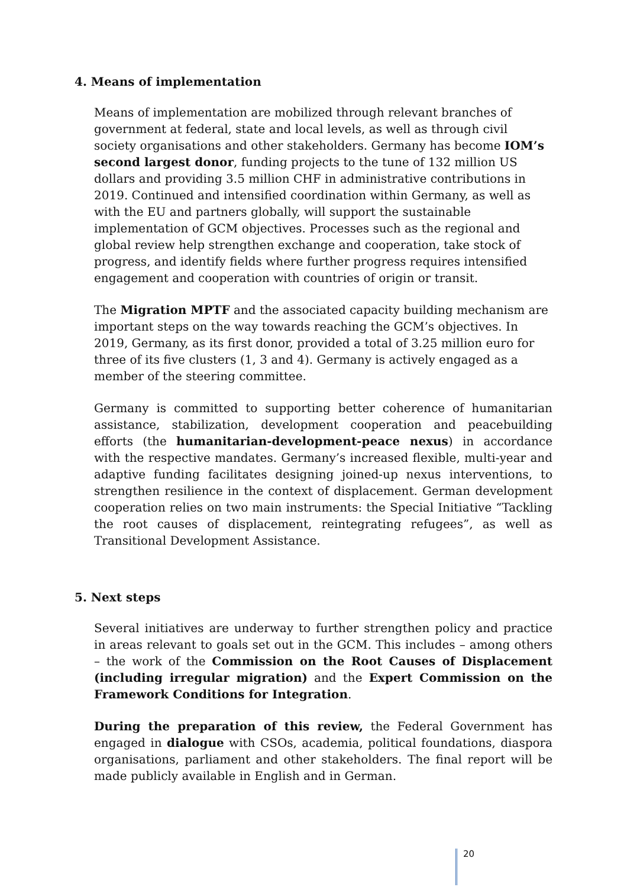4. Means of implementation
Means of implementation are mobilized through relevant branches of government at federal, state and local levels, as well as through civil society organisations and other stakeholders. Germany has become IOM’s second largest donor, funding projects to the tune of 132 million US dollars and providing 3.5 million CHF in administrative contributions in 2019. Continued and intensified coordination within Germany, as well as with the EU and partners globally, will support the sustainable implementation of GCM objectives. Processes such as the regional and global review help strengthen exchange and cooperation, take stock of progress, and identify fields where further progress requires intensified engagement and cooperation with countries of origin or transit.
The Migration MPTF and the associated capacity building mechanism are important steps on the way towards reaching the GCM’s objectives. In 2019, Germany, as its first donor, provided a total of 3.25 million euro for three of its five clusters (1, 3 and 4). Germany is actively engaged as a member of the steering committee.
Germany is committed to supporting better coherence of humanitarian assistance, stabilization, development cooperation and peacebuilding efforts (the humanitarian-development-peace nexus) in accordance with the respective mandates. Germany’s increased flexible, multi-year and adaptive funding facilitates designing joined-up nexus interventions, to strengthen resilience in the context of displacement. German development cooperation relies on two main instruments: the Special Initiative “Tackling the root causes of displacement, reintegrating refugees”, as well as Transitional Development Assistance.
5. Next steps
Several initiatives are underway to further strengthen policy and practice in areas relevant to goals set out in the GCM. This includes – among others – the work of the Commission on the Root Causes of Displacement (including irregular migration) and the Expert Commission on the Framework Conditions for Integration.
During the preparation of this review, the Federal Government has engaged in dialogue with CSOs, academia, political foundations, diaspora organisations, parliament and other stakeholders. The final report will be made publicly available in English and in German.
20